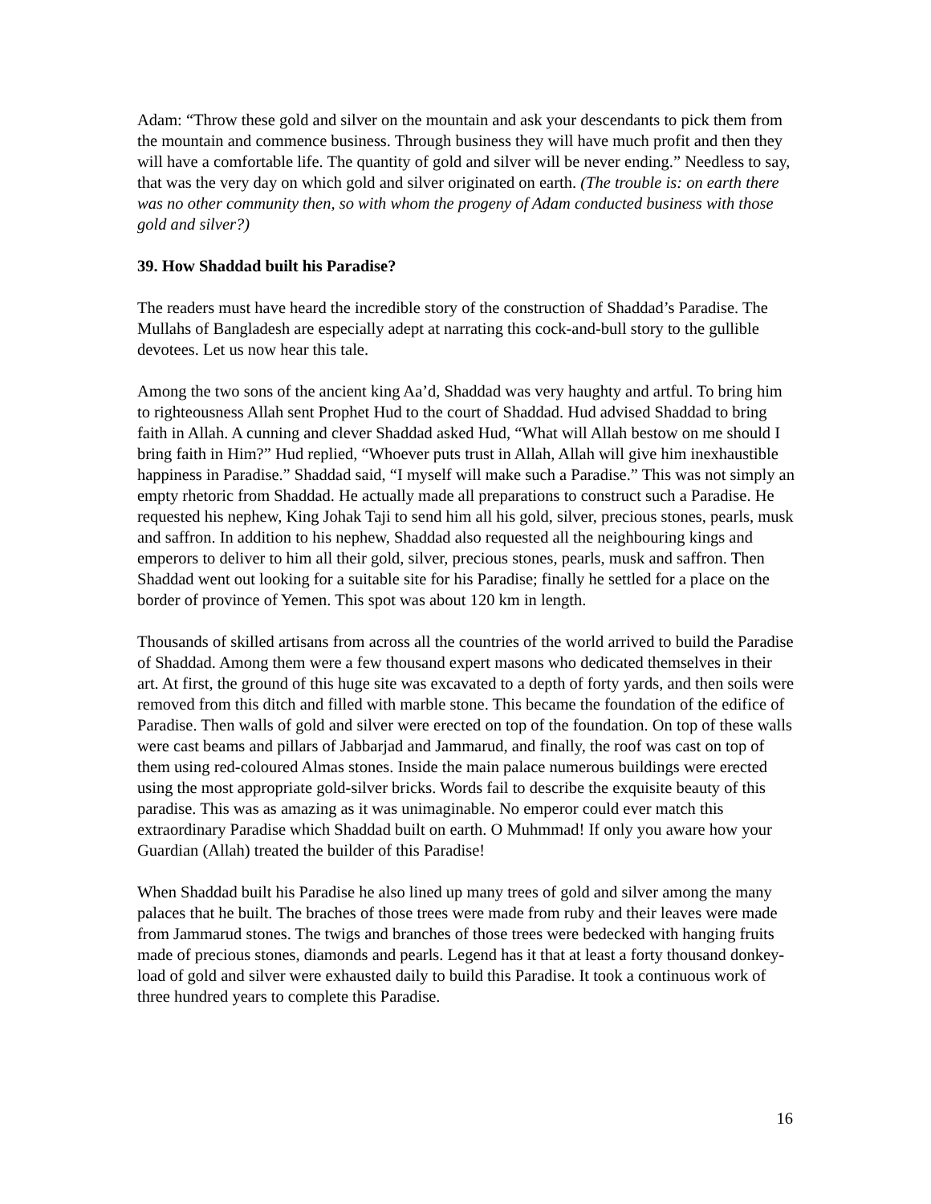Adam: “Throw these gold and silver on the mountain and ask your descendants to pick them from the mountain and commence business. Through business they will have much profit and then they will have a comfortable life. The quantity of gold and silver will be never ending.” Needless to say, that was the very day on which gold and silver originated on earth. (The trouble is: on earth there was no other community then, so with whom the progeny of Adam conducted business with those gold and silver?)
39. How Shaddad built his Paradise?
The readers must have heard the incredible story of the construction of Shaddad’s Paradise. The Mullahs of Bangladesh are especially adept at narrating this cock-and-bull story to the gullible devotees. Let us now hear this tale.
Among the two sons of the ancient king Aa’d, Shaddad was very haughty and artful. To bring him to righteousness Allah sent Prophet Hud to the court of Shaddad. Hud advised Shaddad to bring faith in Allah. A cunning and clever Shaddad asked Hud, “What will Allah bestow on me should I bring faith in Him?” Hud replied, “Whoever puts trust in Allah, Allah will give him inexhaustible happiness in Paradise.” Shaddad said, “I myself will make such a Paradise.” This was not simply an empty rhetoric from Shaddad. He actually made all preparations to construct such a Paradise. He requested his nephew, King Johak Taji to send him all his gold, silver, precious stones, pearls, musk and saffron. In addition to his nephew, Shaddad also requested all the neighbouring kings and emperors to deliver to him all their gold, silver, precious stones, pearls, musk and saffron. Then Shaddad went out looking for a suitable site for his Paradise; finally he settled for a place on the border of province of Yemen. This spot was about 120 km in length.
Thousands of skilled artisans from across all the countries of the world arrived to build the Paradise of Shaddad. Among them were a few thousand expert masons who dedicated themselves in their art. At first, the ground of this huge site was excavated to a depth of forty yards, and then soils were removed from this ditch and filled with marble stone. This became the foundation of the edifice of Paradise. Then walls of gold and silver were erected on top of the foundation. On top of these walls were cast beams and pillars of Jabbarjad and Jammarud, and finally, the roof was cast on top of them using red-coloured Almas stones. Inside the main palace numerous buildings were erected using the most appropriate gold-silver bricks. Words fail to describe the exquisite beauty of this paradise. This was as amazing as it was unimaginable. No emperor could ever match this extraordinary Paradise which Shaddad built on earth. O Muhmmad! If only you aware how your Guardian (Allah) treated the builder of this Paradise!
When Shaddad built his Paradise he also lined up many trees of gold and silver among the many palaces that he built. The braches of those trees were made from ruby and their leaves were made from Jammarud stones. The twigs and branches of those trees were bedecked with hanging fruits made of precious stones, diamonds and pearls. Legend has it that at least a forty thousand donkey-load of gold and silver were exhausted daily to build this Paradise. It took a continuous work of three hundred years to complete this Paradise.
16